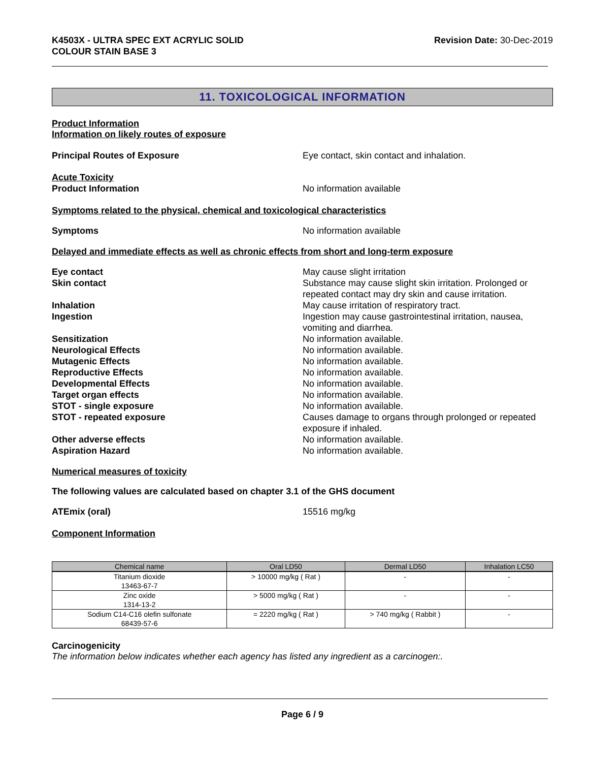K4503X - ULTRA SPEC EXT ACRYLIC SOLID
COLOUR STAIN BASE 3
Revision Date: 30-Dec-2019
11. TOXICOLOGICAL INFORMATION
Product Information
Information on likely routes of exposure
Principal Routes of Exposure Eye contact, skin contact and inhalation.
Acute Toxicity
Product Information No information available
Symptoms related to the physical, chemical and toxicological characteristics
Symptoms No information available
Delayed and immediate effects as well as chronic effects from short and long-term exposure
Eye contact May cause slight irritation
Skin contact Substance may cause slight skin irritation. Prolonged or repeated contact may dry skin and cause irritation.
Inhalation May cause irritation of respiratory tract.
Ingestion Ingestion may cause gastrointestinal irritation, nausea, vomiting and diarrhea.
Sensitization No information available.
Neurological Effects No information available.
Mutagenic Effects No information available.
Reproductive Effects No information available.
Developmental Effects No information available.
Target organ effects No information available.
STOT - single exposure No information available.
STOT - repeated exposure Causes damage to organs through prolonged or repeated exposure if inhaled.
Other adverse effects No information available.
Aspiration Hazard No information available.
Numerical measures of toxicity
The following values are calculated based on chapter 3.1 of the GHS document
ATEmix (oral) 15516 mg/kg
Component Information
| Chemical name | Oral LD50 | Dermal LD50 | Inhalation LC50 |
| --- | --- | --- | --- |
| Titanium dioxide 13463-67-7 | > 10000 mg/kg ( Rat ) | - | - |
| Zinc oxide 1314-13-2 | > 5000 mg/kg ( Rat ) | - | - |
| Sodium C14-C16 olefin sulfonate 68439-57-6 | = 2220 mg/kg ( Rat ) | > 740 mg/kg ( Rabbit ) | - |
Carcinogenicity
The information below indicates whether each agency has listed any ingredient as a carcinogen:.
Page 6 / 9